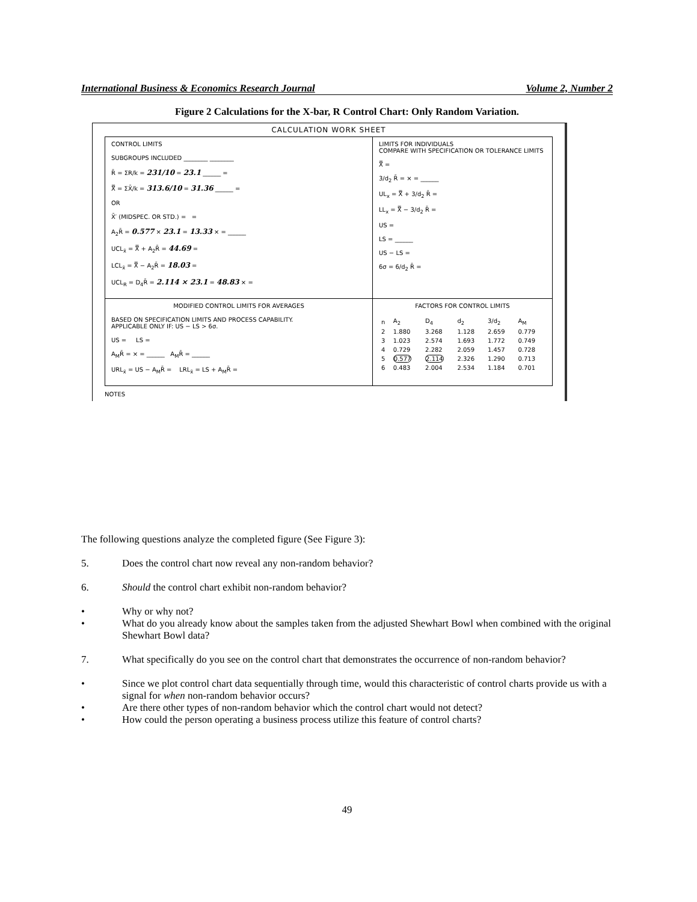International Business & Economics Research Journal Volume 2, Number 2
Figure 2 Calculations for the X-bar, R Control Chart: Only Random Variation.
CALCULATION WORK SHEET
CONTROL LIMITS
SUBGROUPS INCLUDED ________ ________
R̄ = ΣR/k = 231/10 = 23.1 ______ =
X̿ = ΣX̄/k = 313.6/10 = 31.36 ______ =
OR
X̄′ (MIDSPEC. OR STD.) = =
A<sub>2</sub>R̄ = 0.577 × 23.1 = 13.33 × = ______
UCL<sub>x̄</sub> = X̿ + A<sub>2</sub>R̄ = 44.69 =
LCL<sub>x̄</sub> = X̿ − A<sub>2</sub>R̄ = 18.03 =
UCL<sub>R</sub> = D<sub>4</sub>R̄ = 2.114 × 23.1 = 48.83 × =
LIMITS FOR INDIVIDUALS
COMPARE WITH SPECIFICATION OR TOLERANCE LIMITS
X̿ =
3/d<sub>2</sub> R̄ = × = ______
UL<sub>x</sub> = X̿ + 3/d<sub>2</sub> R̄ =
LL<sub>x</sub> = X̿ − 3/d<sub>2</sub> R̄ =
US =
LS = ______
US − LS =
6σ = 6/d<sub>2</sub> R̄ =
MODIFIED CONTROL LIMITS FOR AVERAGES
BASED ON SPECIFICATION LIMITS AND PROCESS CAPABILITY.
APPLICABLE ONLY IF: US − LS > 6σ.
US = LS =
A<sub>M</sub>R̄ = × = ______ A<sub>M</sub>R̄ = ______
URL<sub>x̄</sub> = US − A<sub>M</sub>R̄ = LRL<sub>x̄</sub> = LS + A<sub>M</sub>R̄ =
FACTORS FOR CONTROL LIMITS
| n | A<sub>2</sub> | D<sub>4</sub> | d<sub>2</sub> | 3/d<sub>2</sub> | A<sub>M</sub> |
| --- | --- | --- | --- | --- | --- |
| 2 | 1.880 | 3.268 | 1.128 | 2.659 | 0.779 |
| 3 | 1.023 | 2.574 | 1.693 | 1.772 | 0.749 |
| 4 | 0.729 | 2.282 | 2.059 | 1.457 | 0.728 |
| 5 | 0.577 | 2.114 | 2.326 | 1.290 | 0.713 |
| 6 | 0.483 | 2.004 | 2.534 | 1.184 | 0.701 |
NOTES
The following questions analyze the completed figure (See Figure 3):
5. Does the control chart now reveal any non-random behavior?
6. Should the control chart exhibit non-random behavior?
• Why or why not?
• What do you already know about the samples taken from the adjusted Shewhart Bowl when combined with the original Shewhart Bowl data?
7. What specifically do you see on the control chart that demonstrates the occurrence of non-random behavior?
• Since we plot control chart data sequentially through time, would this characteristic of control charts provide us with a signal for when non-random behavior occurs?
• Are there other types of non-random behavior which the control chart would not detect?
• How could the person operating a business process utilize this feature of control charts?
49